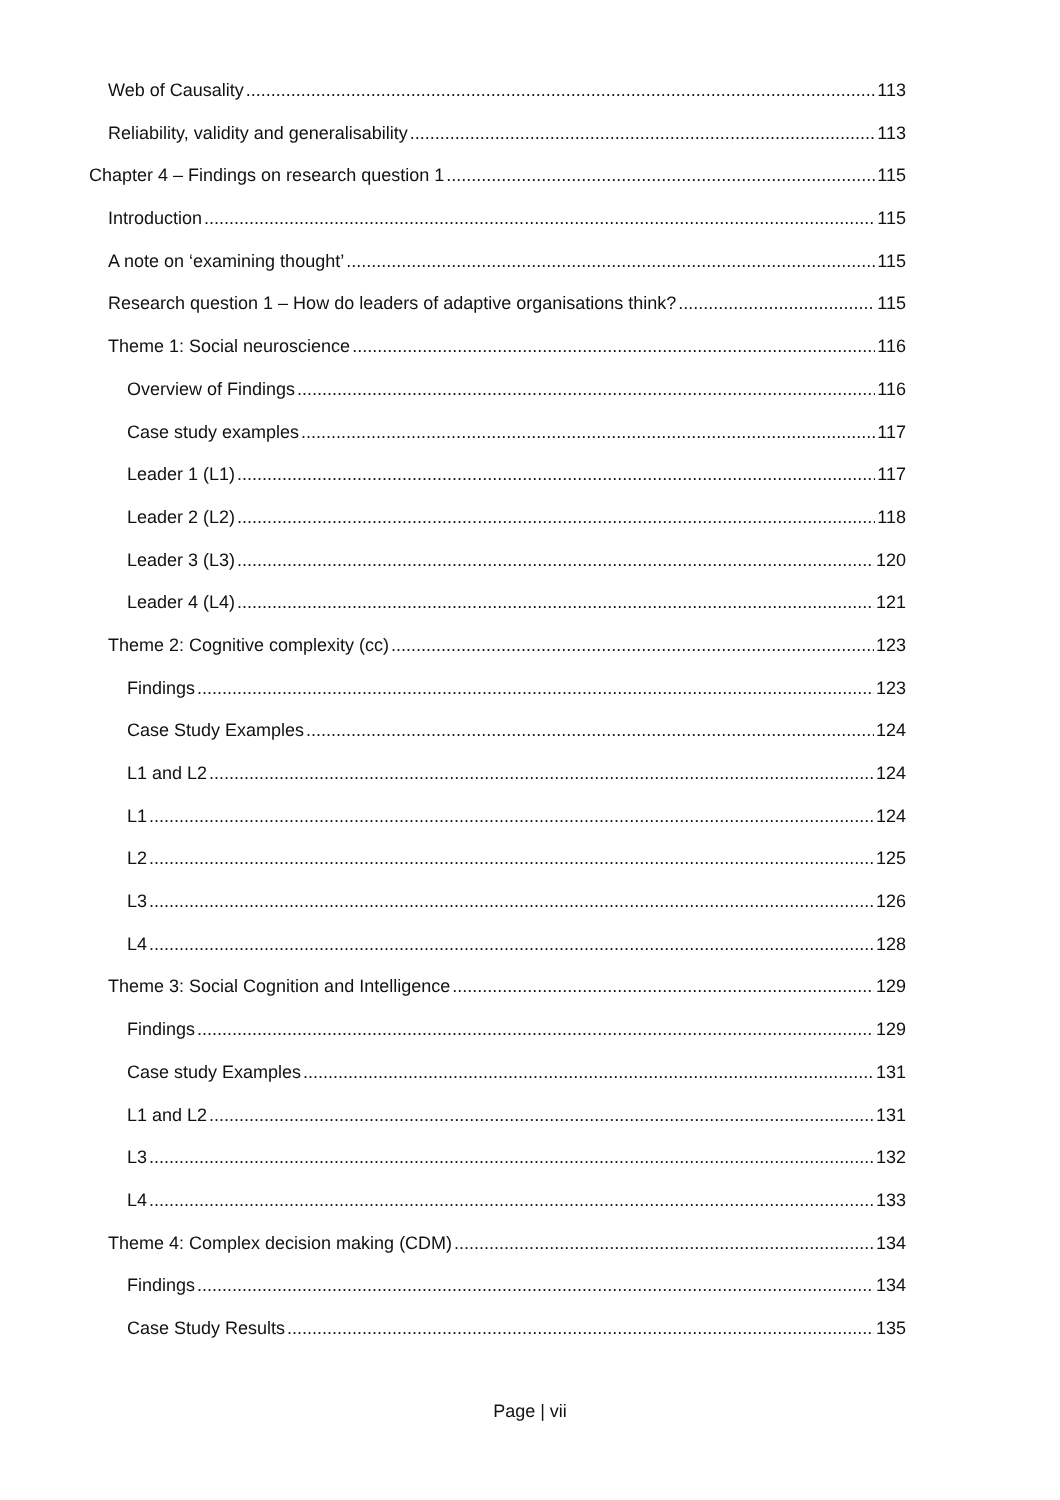Web of Causality 113
Reliability, validity and generalisability 113
Chapter 4 – Findings on research question 1 115
Introduction 115
A note on ‘examining thought’ 115
Research question 1 – How do leaders of adaptive organisations think? 115
Theme 1: Social neuroscience 116
Overview of Findings 116
Case study examples 117
Leader 1 (L1) 117
Leader 2 (L2) 118
Leader 3 (L3) 120
Leader 4 (L4) 121
Theme 2: Cognitive complexity (cc) 123
Findings 123
Case Study Examples 124
L1 and L2 124
L1 124
L2 125
L3 126
L4 128
Theme 3: Social Cognition and Intelligence 129
Findings 129
Case study Examples 131
L1 and L2 131
L3 132
L4 133
Theme 4: Complex decision making (CDM) 134
Findings 134
Case Study Results 135
Page | vii